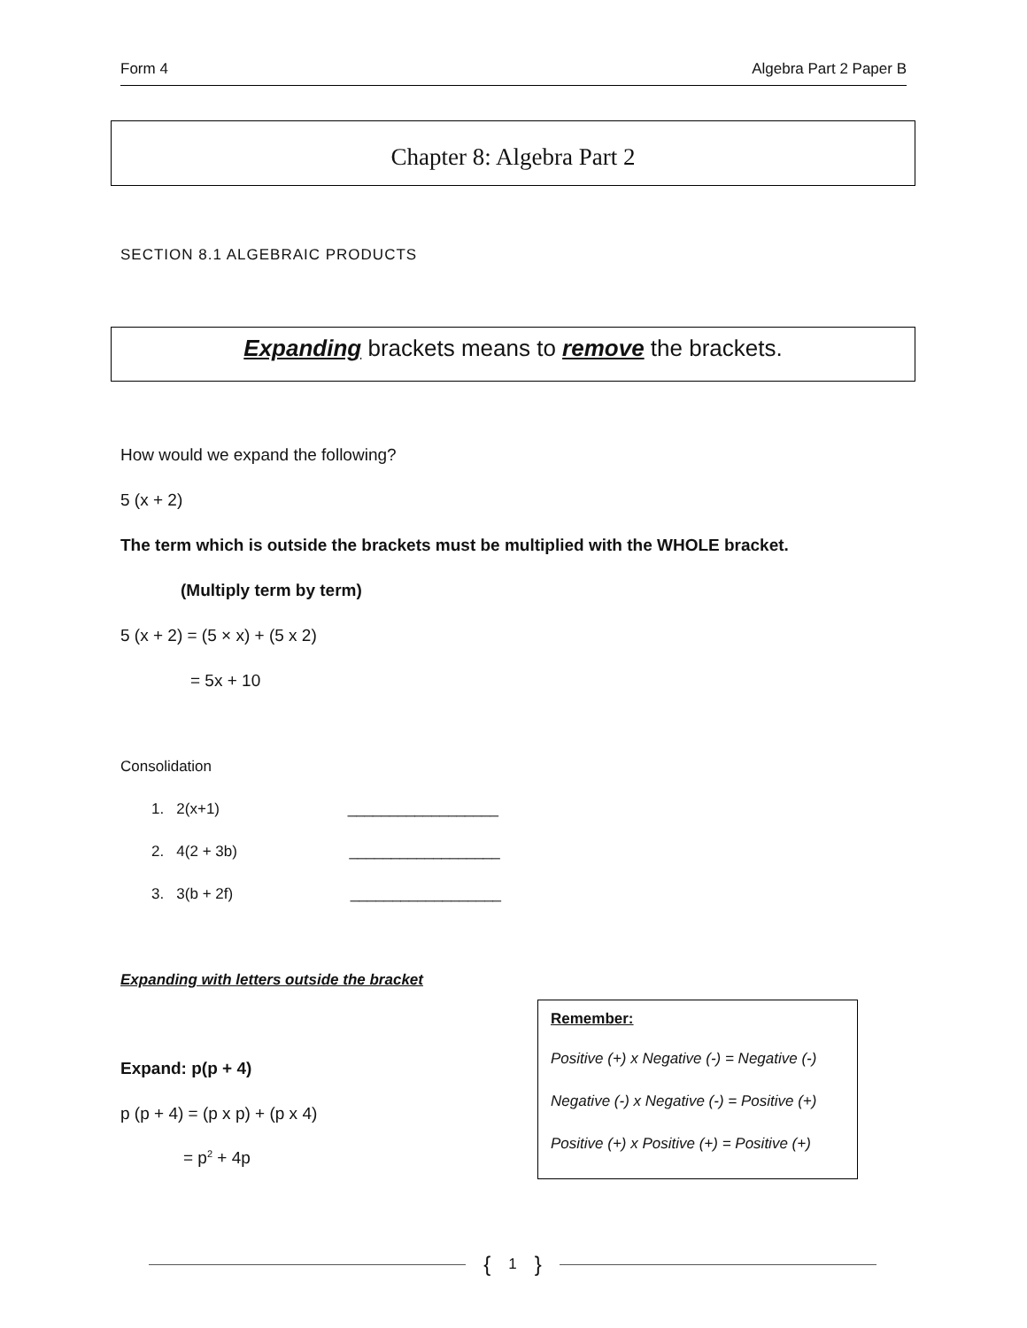Form 4 Algebra Part 2 Paper B
Chapter 8: Algebra Part 2
SECTION 8.1 ALGEBRAIC PRODUCTS
Expanding brackets means to remove the brackets.
How would we expand the following?
5 (x + 2)
The term which is outside the brackets must be multiplied with the WHOLE bracket.
(Multiply term by term)
5 (x + 2) = (5 × x) + (5 x 2)
= 5x + 10
Consolidation
1. 2(x+1) __________________
2. 4(2 + 3b) __________________
3. 3(b + 2f) __________________
Expanding with letters outside the bracket
Expand: p(p + 4)
p (p + 4) = (p x p) + (p x 4)
= p<sup>2</sup> + 4p
Remember:
Positive (+) x Negative (-) = Negative (-)
Negative (-) x Negative (-) = Positive (+)
Positive (+) x Positive (+) = Positive (+)
{ 1 }